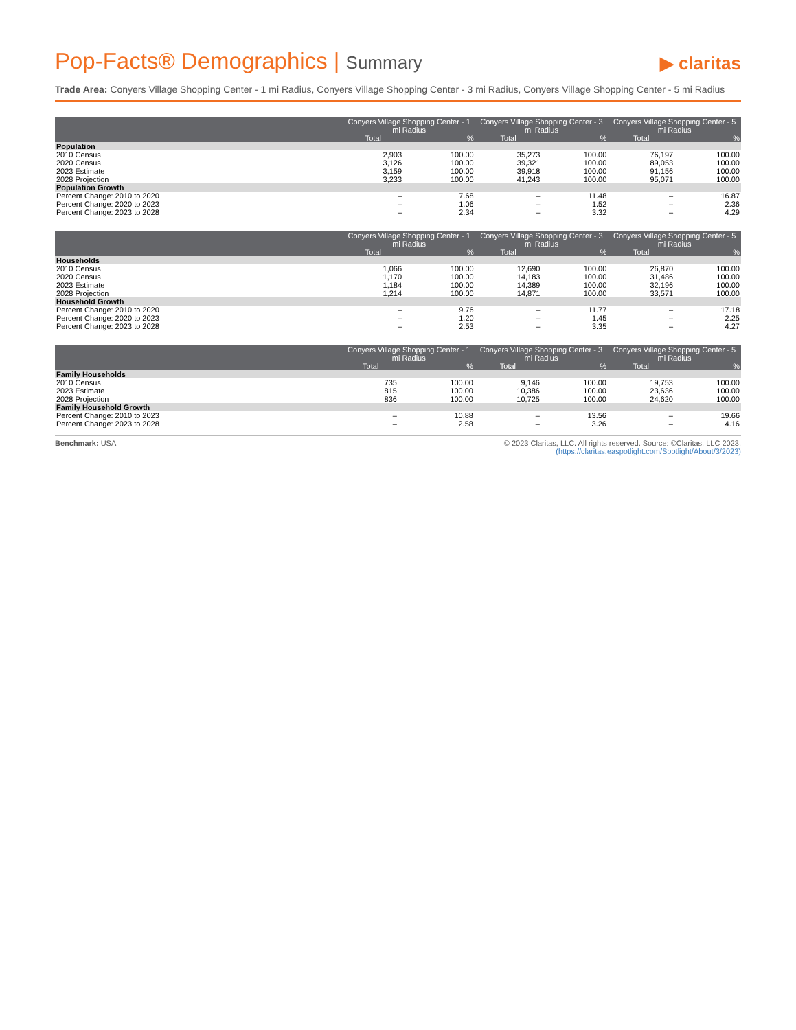Pop-Facts® Demographics | Summary
▶ claritas
Trade Area: Conyers Village Shopping Center - 1 mi Radius, Conyers Village Shopping Center - 3 mi Radius, Conyers Village Shopping Center - 5 mi Radius
| | Conyers Village Shopping Center - 1 mi Radius | | Conyers Village Shopping Center - 3 mi Radius | | Conyers Village Shopping Center - 5 mi Radius | |
| --- | --- | --- | --- | --- | --- | --- |
| | Total | % | Total | % | Total | % |
| Population | | | | | | |
| 2010 Census | 2,903 | 100.00 | 35,273 | 100.00 | 76,197 | 100.00 |
| 2020 Census | 3,126 | 100.00 | 39,321 | 100.00 | 89,053 | 100.00 |
| 2023 Estimate | 3,159 | 100.00 | 39,918 | 100.00 | 91,156 | 100.00 |
| 2028 Projection | 3,233 | 100.00 | 41,243 | 100.00 | 95,071 | 100.00 |
| Population Growth | | | | | | |
| Percent Change: 2010 to 2020 | – | 7.68 | – | 11.48 | – | 16.87 |
| Percent Change: 2020 to 2023 | – | 1.06 | – | 1.52 | – | 2.36 |
| Percent Change: 2023 to 2028 | – | 2.34 | – | 3.32 | – | 4.29 |
| | Conyers Village Shopping Center - 1 mi Radius | | Conyers Village Shopping Center - 3 mi Radius | | Conyers Village Shopping Center - 5 mi Radius | |
| --- | --- | --- | --- | --- | --- | --- |
| | Total | % | Total | % | Total | % |
| Households | | | | | | |
| 2010 Census | 1,066 | 100.00 | 12,690 | 100.00 | 26,870 | 100.00 |
| 2020 Census | 1,170 | 100.00 | 14,183 | 100.00 | 31,486 | 100.00 |
| 2023 Estimate | 1,184 | 100.00 | 14,389 | 100.00 | 32,196 | 100.00 |
| 2028 Projection | 1,214 | 100.00 | 14,871 | 100.00 | 33,571 | 100.00 |
| Household Growth | | | | | | |
| Percent Change: 2010 to 2020 | – | 9.76 | – | 11.77 | – | 17.18 |
| Percent Change: 2020 to 2023 | – | 1.20 | – | 1.45 | – | 2.25 |
| Percent Change: 2023 to 2028 | – | 2.53 | – | 3.35 | – | 4.27 |
| | Conyers Village Shopping Center - 1 mi Radius | | Conyers Village Shopping Center - 3 mi Radius | | Conyers Village Shopping Center - 5 mi Radius | |
| --- | --- | --- | --- | --- | --- | --- |
| | Total | % | Total | % | Total | % |
| Family Households | | | | | | |
| 2010 Census | 735 | 100.00 | 9,146 | 100.00 | 19,753 | 100.00 |
| 2023 Estimate | 815 | 100.00 | 10,386 | 100.00 | 23,636 | 100.00 |
| 2028 Projection | 836 | 100.00 | 10,725 | 100.00 | 24,620 | 100.00 |
| Family Household Growth | | | | | | |
| Percent Change: 2010 to 2023 | – | 10.88 | – | 13.56 | – | 19.66 |
| Percent Change: 2023 to 2028 | – | 2.58 | – | 3.26 | – | 4.16 |
Benchmark: USA © 2023 Claritas, LLC. All rights reserved. Source: ©Claritas, LLC 2023.
(https://claritas.easpotlight.com/Spotlight/About/3/2023)